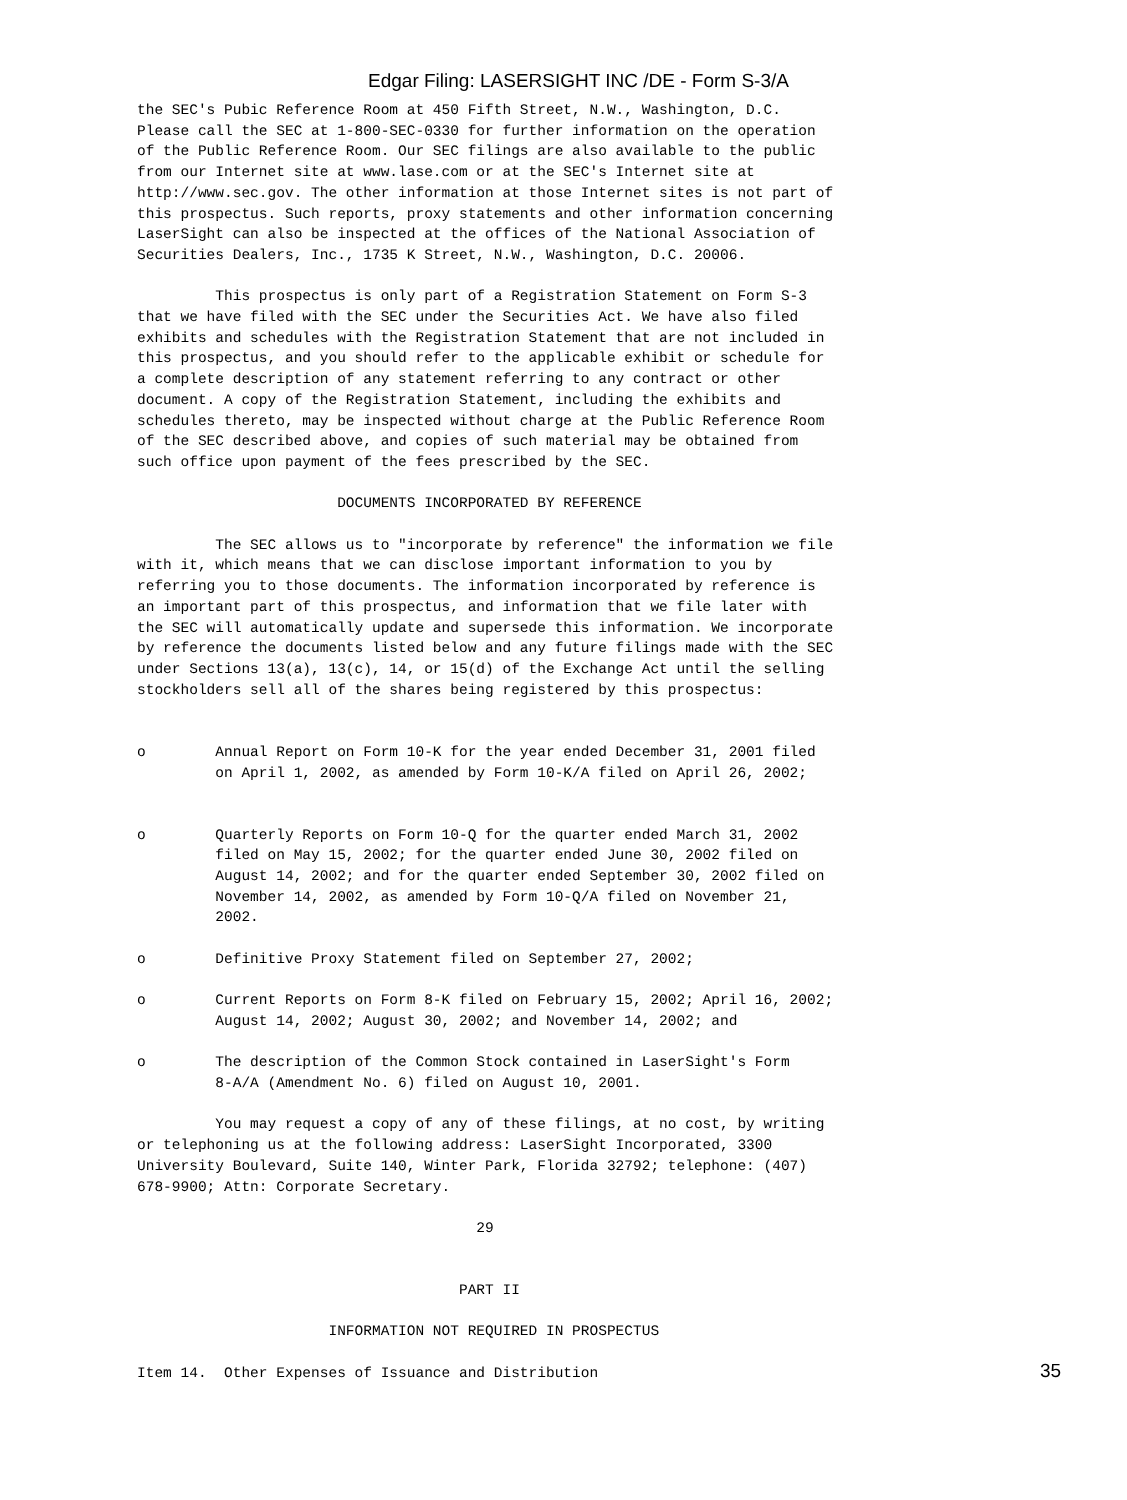Edgar Filing: LASERSIGHT INC /DE - Form S-3/A
the SEC's Pubic Reference Room at 450 Fifth Street, N.W., Washington, D.C.
Please call the SEC at 1-800-SEC-0330 for further information on the operation
of the Public Reference Room. Our SEC filings are also available to the public
from our Internet site at www.lase.com or at the SEC's Internet site at
http://www.sec.gov. The other information at those Internet sites is not part of
this prospectus. Such reports, proxy statements and other information concerning
LaserSight can also be inspected at the offices of the National Association of
Securities Dealers, Inc., 1735 K Street, N.W., Washington, D.C. 20006.

         This prospectus is only part of a Registration Statement on Form S-3
that we have filed with the SEC under the Securities Act. We have also filed
exhibits and schedules with the Registration Statement that are not included in
this prospectus, and you should refer to the applicable exhibit or schedule for
a complete description of any statement referring to any contract or other
document. A copy of the Registration Statement, including the exhibits and
schedules thereto, may be inspected without charge at the Public Reference Room
of the SEC described above, and copies of such material may be obtained from
such office upon payment of the fees prescribed by the SEC.

                       DOCUMENTS INCORPORATED BY REFERENCE

         The SEC allows us to "incorporate by reference" the information we file
with it, which means that we can disclose important information to you by
referring you to those documents. The information incorporated by reference is
an important part of this prospectus, and information that we file later with
the SEC will automatically update and supersede this information. We incorporate
by reference the documents listed below and any future filings made with the SEC
under Sections 13(a), 13(c), 14, or 15(d) of the Exchange Act until the selling
stockholders sell all of the shares being registered by this prospectus:


o        Annual Report on Form 10-K for the year ended December 31, 2001 filed
         on April 1, 2002, as amended by Form 10-K/A filed on April 26, 2002;


o        Quarterly Reports on Form 10-Q for the quarter ended March 31, 2002
         filed on May 15, 2002; for the quarter ended June 30, 2002 filed on
         August 14, 2002; and for the quarter ended September 30, 2002 filed on
         November 14, 2002, as amended by Form 10-Q/A filed on November 21,
         2002.

o        Definitive Proxy Statement filed on September 27, 2002;

o        Current Reports on Form 8-K filed on February 15, 2002; April 16, 2002;
         August 14, 2002; August 30, 2002; and November 14, 2002; and

o        The description of the Common Stock contained in LaserSight's Form
         8-A/A (Amendment No. 6) filed on August 10, 2001.

         You may request a copy of any of these filings, at no cost, by writing
or telephoning us at the following address: LaserSight Incorporated, 3300
University Boulevard, Suite 140, Winter Park, Florida 32792; telephone: (407)
678-9900; Attn: Corporate Secretary.

                                       29


                                     PART II

                      INFORMATION NOT REQUIRED IN PROSPECTUS

Item 14.  Other Expenses of Issuance and Distribution
35